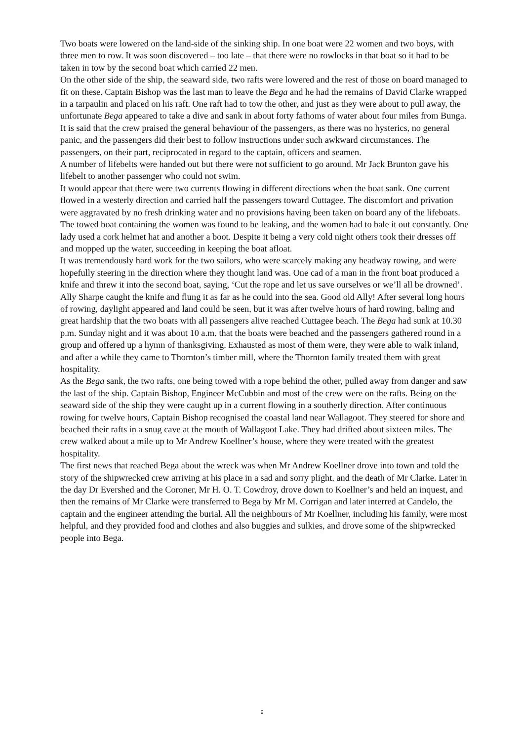Two boats were lowered on the land-side of the sinking ship. In one boat were 22 women and two boys, with three men to row. It was soon discovered – too late – that there were no rowlocks in that boat so it had to be taken in tow by the second boat which carried 22 men.
On the other side of the ship, the seaward side, two rafts were lowered and the rest of those on board managed to fit on these. Captain Bishop was the last man to leave the Bega and he had the remains of David Clarke wrapped in a tarpaulin and placed on his raft. One raft had to tow the other, and just as they were about to pull away, the unfortunate Bega appeared to take a dive and sank in about forty fathoms of water about four miles from Bunga.
It is said that the crew praised the general behaviour of the passengers, as there was no hysterics, no general panic, and the passengers did their best to follow instructions under such awkward circumstances. The passengers, on their part, reciprocated in regard to the captain, officers and seamen.
A number of lifebelts were handed out but there were not sufficient to go around. Mr Jack Brunton gave his lifebelt to another passenger who could not swim.
It would appear that there were two currents flowing in different directions when the boat sank. One current flowed in a westerly direction and carried half the passengers toward Cuttagee. The discomfort and privation were aggravated by no fresh drinking water and no provisions having been taken on board any of the lifeboats.
The towed boat containing the women was found to be leaking, and the women had to bale it out constantly. One lady used a cork helmet hat and another a boot. Despite it being a very cold night others took their dresses off and mopped up the water, succeeding in keeping the boat afloat.
It was tremendously hard work for the two sailors, who were scarcely making any headway rowing, and were hopefully steering in the direction where they thought land was. One cad of a man in the front boat produced a knife and threw it into the second boat, saying, ‘Cut the rope and let us save ourselves or we’ll all be drowned’. Ally Sharpe caught the knife and flung it as far as he could into the sea. Good old Ally! After several long hours of rowing, daylight appeared and land could be seen, but it was after twelve hours of hard rowing, baling and great hardship that the two boats with all passengers alive reached Cuttagee beach. The Bega had sunk at 10.30 p.m. Sunday night and it was about 10 a.m. that the boats were beached and the passengers gathered round in a group and offered up a hymn of thanksgiving. Exhausted as most of them were, they were able to walk inland, and after a while they came to Thornton’s timber mill, where the Thornton family treated them with great hospitality.
As the Bega sank, the two rafts, one being towed with a rope behind the other, pulled away from danger and saw the last of the ship. Captain Bishop, Engineer McCubbin and most of the crew were on the rafts. Being on the seaward side of the ship they were caught up in a current flowing in a southerly direction. After continuous rowing for twelve hours, Captain Bishop recognised the coastal land near Wallagoot. They steered for shore and beached their rafts in a snug cave at the mouth of Wallagoot Lake. They had drifted about sixteen miles. The crew walked about a mile up to Mr Andrew Koellner’s house, where they were treated with the greatest hospitality.
The first news that reached Bega about the wreck was when Mr Andrew Koellner drove into town and told the story of the shipwrecked crew arriving at his place in a sad and sorry plight, and the death of Mr Clarke. Later in the day Dr Evershed and the Coroner, Mr H. O. T. Cowdroy, drove down to Koellner’s and held an inquest, and then the remains of Mr Clarke were transferred to Bega by Mr M. Corrigan and later interred at Candelo, the captain and the engineer attending the burial. All the neighbours of Mr Koellner, including his family, were most helpful, and they provided food and clothes and also buggies and sulkies, and drove some of the shipwrecked people into Bega.
9